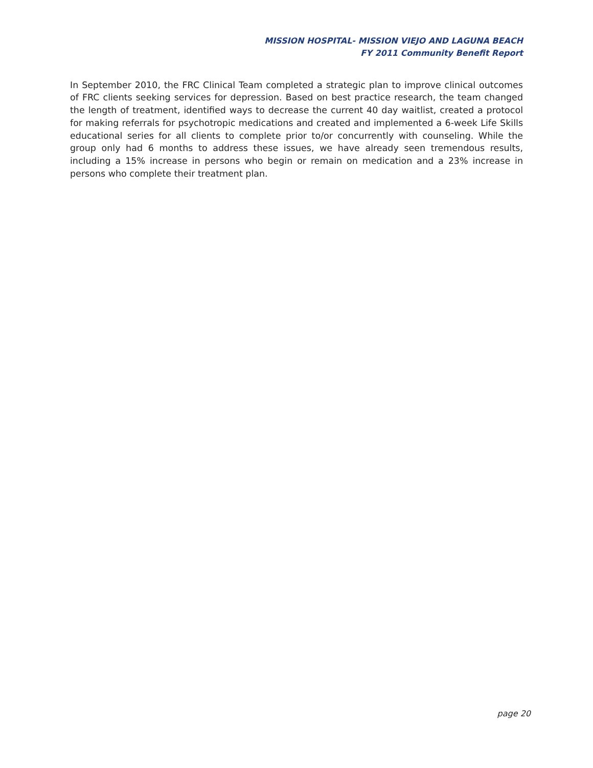MISSION HOSPITAL- MISSION VIEJO AND LAGUNA BEACH
FY 2011 Community Benefit Report
In September 2010, the FRC Clinical Team completed a strategic plan to improve clinical outcomes of FRC clients seeking services for depression. Based on best practice research, the team changed the length of treatment, identified ways to decrease the current 40 day waitlist, created a protocol for making referrals for psychotropic medications and created and implemented a 6-week Life Skills educational series for all clients to complete prior to/or concurrently with counseling. While the group only had 6 months to address these issues, we have already seen tremendous results, including a 15% increase in persons who begin or remain on medication and a 23% increase in persons who complete their treatment plan.
page 20